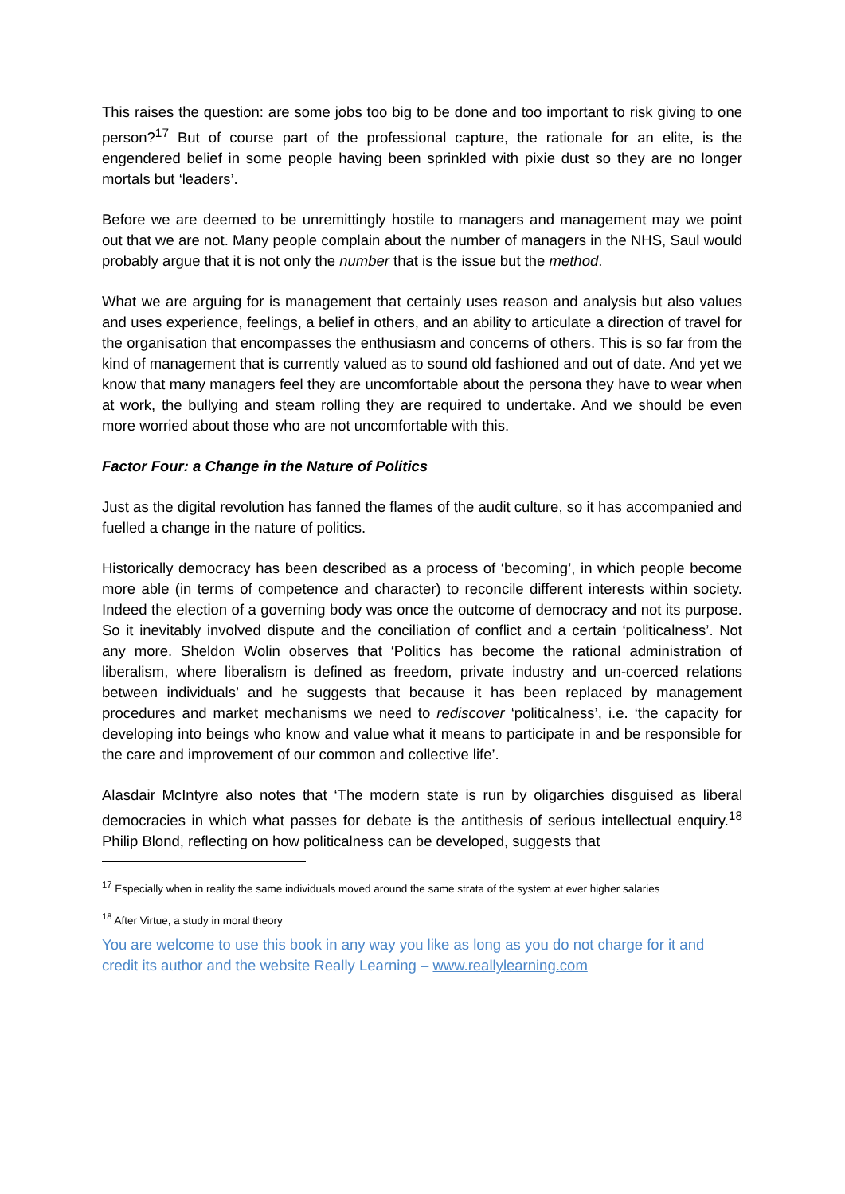This raises the question: are some jobs too big to be done and too important to risk giving to one person?<sup>17</sup> But of course part of the professional capture, the rationale for an elite, is the engendered belief in some people having been sprinkled with pixie dust so they are no longer mortals but ‘leaders’.
Before we are deemed to be unremittingly hostile to managers and management may we point out that we are not. Many people complain about the number of managers in the NHS, Saul would probably argue that it is not only the number that is the issue but the method.
What we are arguing for is management that certainly uses reason and analysis but also values and uses experience, feelings, a belief in others, and an ability to articulate a direction of travel for the organisation that encompasses the enthusiasm and concerns of others. This is so far from the kind of management that is currently valued as to sound old fashioned and out of date. And yet we know that many managers feel they are uncomfortable about the persona they have to wear when at work, the bullying and steam rolling they are required to undertake. And we should be even more worried about those who are not uncomfortable with this.
Factor Four: a Change in the Nature of Politics
Just as the digital revolution has fanned the flames of the audit culture, so it has accompanied and fuelled a change in the nature of politics.
Historically democracy has been described as a process of ‘becoming’, in which people become more able (in terms of competence and character) to reconcile different interests within society. Indeed the election of a governing body was once the outcome of democracy and not its purpose. So it inevitably involved dispute and the conciliation of conflict and a certain ‘politicalness’. Not any more. Sheldon Wolin observes that ‘Politics has become the rational administration of liberalism, where liberalism is defined as freedom, private industry and un-coerced relations between individuals’ and he suggests that because it has been replaced by management procedures and market mechanisms we need to rediscover ‘politicalness’, i.e. ‘the capacity for developing into beings who know and value what it means to participate in and be responsible for the care and improvement of our common and collective life’.
Alasdair McIntyre also notes that ‘The modern state is run by oligarchies disguised as liberal democracies in which what passes for debate is the antithesis of serious intellectual enquiry.<sup>18</sup> Philip Blond, reflecting on how politicalness can be developed, suggests that
<sup>17</sup> Especially when in reality the same individuals moved around the same strata of the system at ever higher salaries
<sup>18</sup> After Virtue, a study in moral theory
You are welcome to use this book in any way you like as long as you do not charge for it and credit its author and the website Really Learning – www.reallylearning.com